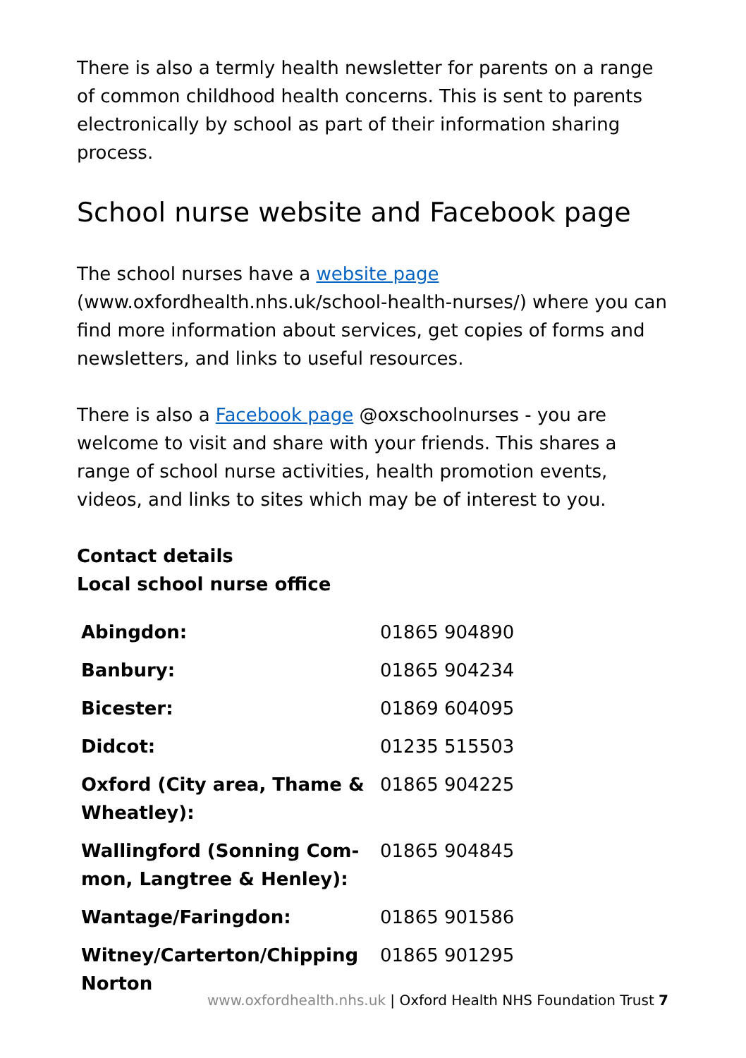There is also a termly health newsletter for parents on a range of common childhood health concerns. This is sent to parents electronically by school as part of their information sharing process.
School nurse website and Facebook page
The school nurses have a website page (www.oxfordhealth.nhs.uk/school-health-nurses/) where you can find more information about services, get copies of forms and newsletters, and links to useful resources.
There is also a Facebook page @oxschoolnurses - you are welcome to visit and share with your friends. This shares a range of school nurse activities, health promotion events, videos, and links to sites which may be of interest to you.
Contact details
Local school nurse office
| Abingdon: | 01865 904890 |
| Banbury: | 01865 904234 |
| Bicester: | 01869 604095 |
| Didcot: | 01235 515503 |
| Oxford (City area, Thame & Wheatley): | 01865 904225 |
| Wallingford (Sonning Com-mon, Langtree & Henley): | 01865 904845 |
| Wantage/Faringdon: | 01865 901586 |
| Witney/Carterton/Chipping Norton | 01865 901295 |
www.oxfordhealth.nhs.uk | Oxford Health NHS Foundation Trust 7